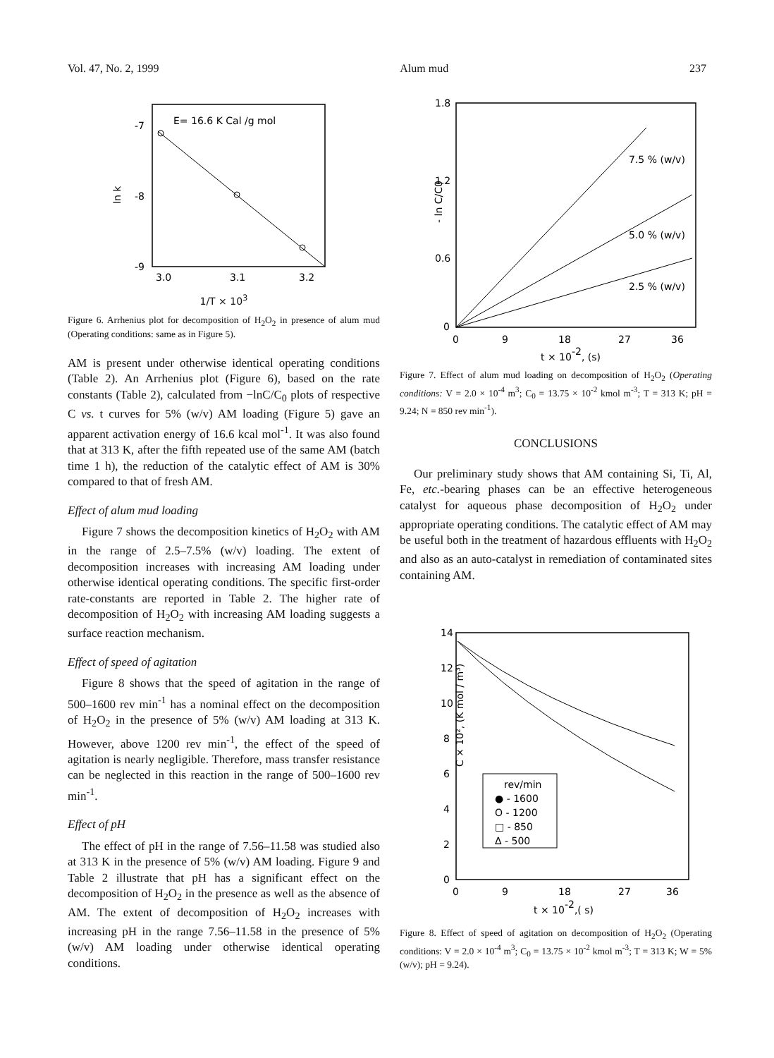Vol. 47, No. 2, 1999 Alum mud 237
E= 16.6 K Cal /g mol
-7
-8
-9
ln k
3.0
3.1
3.2
1/T × 10<sup>3</sup>
Figure 6. Arrhenius plot for decomposition of H<sub>2</sub>O<sub>2</sub> in presence of alum mud (Operating conditions: same as in Figure 5).
AM is present under otherwise identical operating conditions (Table 2). An Arrhenius plot (Figure 6), based on the rate constants (Table 2), calculated from −lnC/C<sub>0</sub> plots of respective C vs. t curves for 5% (w/v) AM loading (Figure 5) gave an apparent activation energy of 16.6 kcal mol<sup>-1</sup>. It was also found that at 313 K, after the fifth repeated use of the same AM (batch time 1 h), the reduction of the catalytic effect of AM is 30% compared to that of fresh AM.
Effect of alum mud loading
Figure 7 shows the decomposition kinetics of H<sub>2</sub>O<sub>2</sub> with AM in the range of 2.5–7.5% (w/v) loading. The extent of decomposition increases with increasing AM loading under otherwise identical operating conditions. The specific first-order rate-constants are reported in Table 2. The higher rate of decomposition of H<sub>2</sub>O<sub>2</sub> with increasing AM loading suggests a surface reaction mechanism.
Effect of speed of agitation
Figure 8 shows that the speed of agitation in the range of 500–1600 rev min<sup>-1</sup> has a nominal effect on the decomposition of H<sub>2</sub>O<sub>2</sub> in the presence of 5% (w/v) AM loading at 313 K. However, above 1200 rev min<sup>-1</sup>, the effect of the speed of agitation is nearly negligible. Therefore, mass transfer resistance can be neglected in this reaction in the range of 500–1600 rev min<sup>-1</sup>.
Effect of pH
The effect of pH in the range of 7.56–11.58 was studied also at 313 K in the presence of 5% (w/v) AM loading. Figure 9 and Table 2 illustrate that pH has a significant effect on the decomposition of H<sub>2</sub>O<sub>2</sub> in the presence as well as the absence of AM. The extent of decomposition of H<sub>2</sub>O<sub>2</sub> increases with increasing pH in the range 7.56–11.58 in the presence of 5% (w/v) AM loading under otherwise identical operating conditions.
1.8
1.2
0.6
0
- ln C/C0
7.5 % (w/v)
5.0 % (w/v)
2.5 % (w/v)
0
9
18
27
36
t × 10-2, (s)
Figure 7. Effect of alum mud loading on decomposition of H<sub>2</sub>O<sub>2</sub> (Operating conditions: V = 2.0 × 10<sup>-4</sup> m<sup>3</sup>; C<sub>0</sub> = 13.75 × 10<sup>-2</sup> kmol m<sup>-3</sup>; T = 313 K; pH = 9.24; N = 850 rev min<sup>-1</sup>).
CONCLUSIONS
Our preliminary study shows that AM containing Si, Ti, Al, Fe, etc.-bearing phases can be an effective heterogeneous catalyst for aqueous phase decomposition of H<sub>2</sub>O<sub>2</sub> under appropriate operating conditions. The catalytic effect of AM may be useful both in the treatment of hazardous effluents with H<sub>2</sub>O<sub>2</sub> and also as an auto-catalyst in remediation of contaminated sites containing AM.
14
12
10
8
6
4
2
0
C × 10², (K mol / m³)
rev/min
● - 1600
O - 1200
□ - 850
Δ - 500
0
9
18
27
36
t × 10-2,( s)
Figure 8. Effect of speed of agitation on decomposition of H<sub>2</sub>O<sub>2</sub> (Operating conditions: V = 2.0 × 10<sup>-4</sup> m<sup>3</sup>; C<sub>0</sub> = 13.75 × 10<sup>-2</sup> kmol m<sup>-3</sup>; T = 313 K; W = 5% (w/v); pH = 9.24).